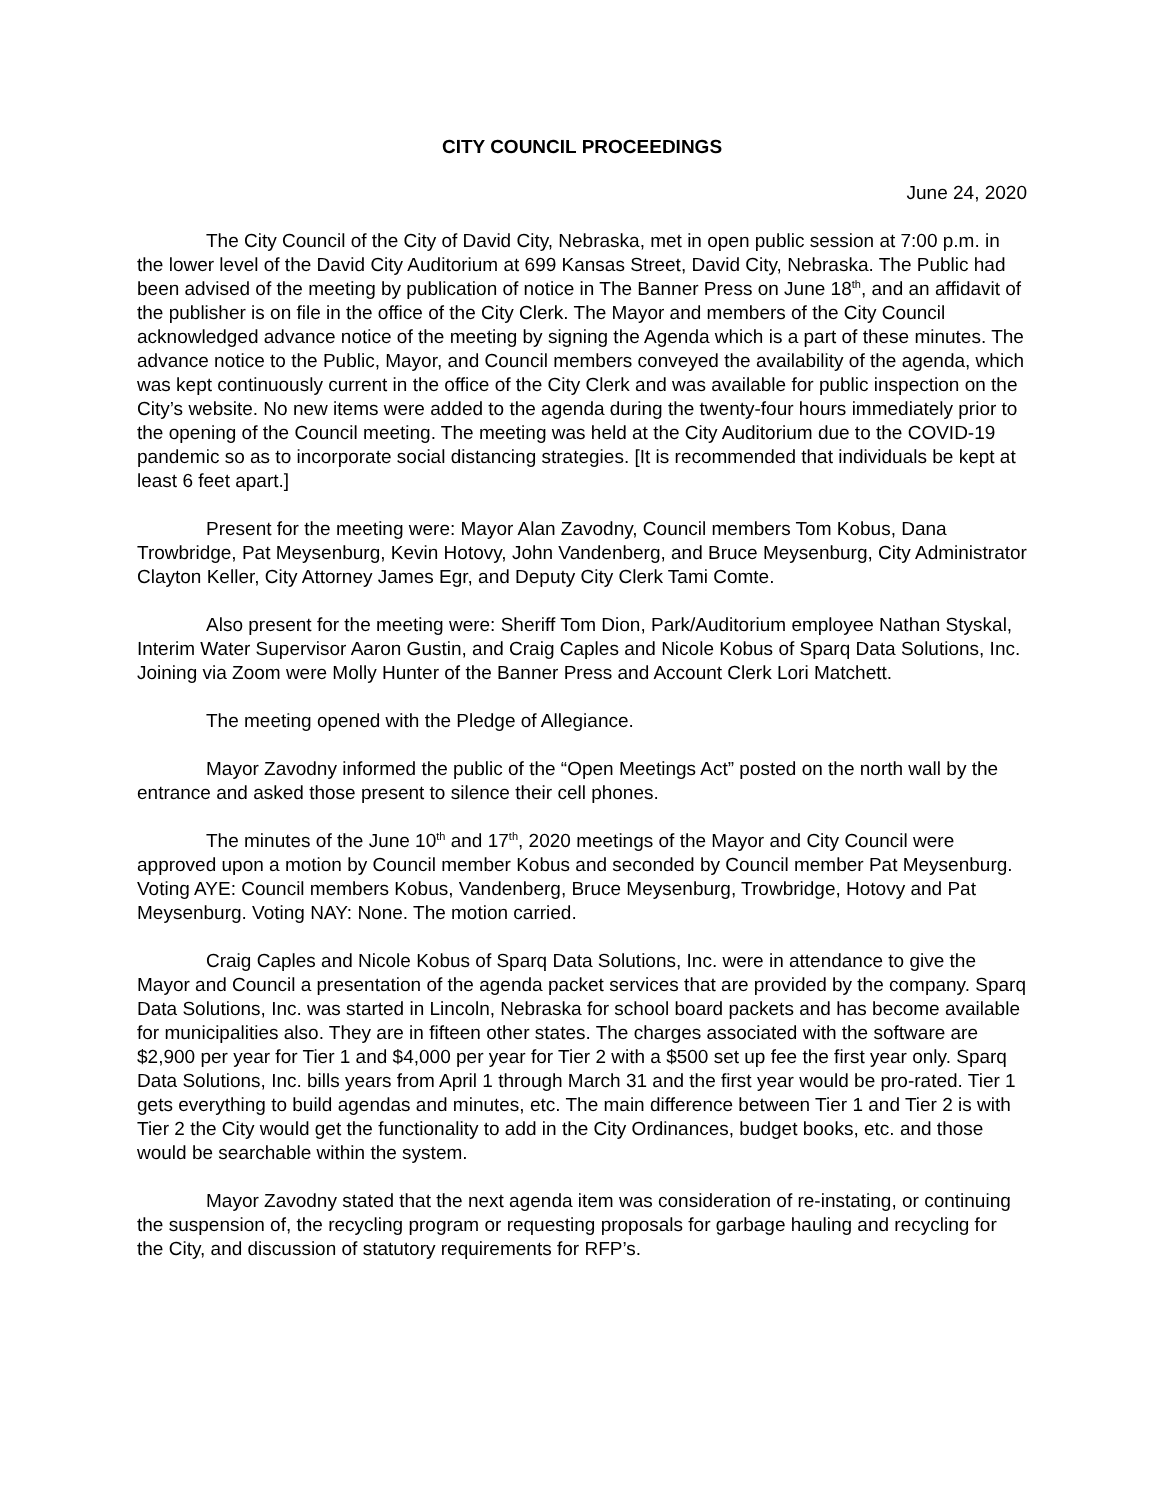CITY COUNCIL PROCEEDINGS
June 24, 2020
The City Council of the City of David City, Nebraska, met in open public session at 7:00 p.m. in the lower level of the David City Auditorium at 699 Kansas Street, David City, Nebraska. The Public had been advised of the meeting by publication of notice in The Banner Press on June 18<sup>th</sup>, and an affidavit of the publisher is on file in the office of the City Clerk. The Mayor and members of the City Council acknowledged advance notice of the meeting by signing the Agenda which is a part of these minutes. The advance notice to the Public, Mayor, and Council members conveyed the availability of the agenda, which was kept continuously current in the office of the City Clerk and was available for public inspection on the City’s website. No new items were added to the agenda during the twenty-four hours immediately prior to the opening of the Council meeting. The meeting was held at the City Auditorium due to the COVID-19 pandemic so as to incorporate social distancing strategies. [It is recommended that individuals be kept at least 6 feet apart.]
Present for the meeting were: Mayor Alan Zavodny, Council members Tom Kobus, Dana Trowbridge, Pat Meysenburg, Kevin Hotovy, John Vandenberg, and Bruce Meysenburg, City Administrator Clayton Keller, City Attorney James Egr, and Deputy City Clerk Tami Comte.
Also present for the meeting were: Sheriff Tom Dion, Park/Auditorium employee Nathan Styskal, Interim Water Supervisor Aaron Gustin, and Craig Caples and Nicole Kobus of Sparq Data Solutions, Inc. Joining via Zoom were Molly Hunter of the Banner Press and Account Clerk Lori Matchett.
The meeting opened with the Pledge of Allegiance.
Mayor Zavodny informed the public of the “Open Meetings Act” posted on the north wall by the entrance and asked those present to silence their cell phones.
The minutes of the June 10<sup>th</sup> and 17<sup>th</sup>, 2020 meetings of the Mayor and City Council were approved upon a motion by Council member Kobus and seconded by Council member Pat Meysenburg. Voting AYE: Council members Kobus, Vandenberg, Bruce Meysenburg, Trowbridge, Hotovy and Pat Meysenburg. Voting NAY: None. The motion carried.
Craig Caples and Nicole Kobus of Sparq Data Solutions, Inc. were in attendance to give the Mayor and Council a presentation of the agenda packet services that are provided by the company. Sparq Data Solutions, Inc. was started in Lincoln, Nebraska for school board packets and has become available for municipalities also. They are in fifteen other states. The charges associated with the software are $2,900 per year for Tier 1 and $4,000 per year for Tier 2 with a $500 set up fee the first year only. Sparq Data Solutions, Inc. bills years from April 1 through March 31 and the first year would be pro-rated. Tier 1 gets everything to build agendas and minutes, etc. The main difference between Tier 1 and Tier 2 is with Tier 2 the City would get the functionality to add in the City Ordinances, budget books, etc. and those would be searchable within the system.
Mayor Zavodny stated that the next agenda item was consideration of re-instating, or continuing the suspension of, the recycling program or requesting proposals for garbage hauling and recycling for the City, and discussion of statutory requirements for RFP’s.